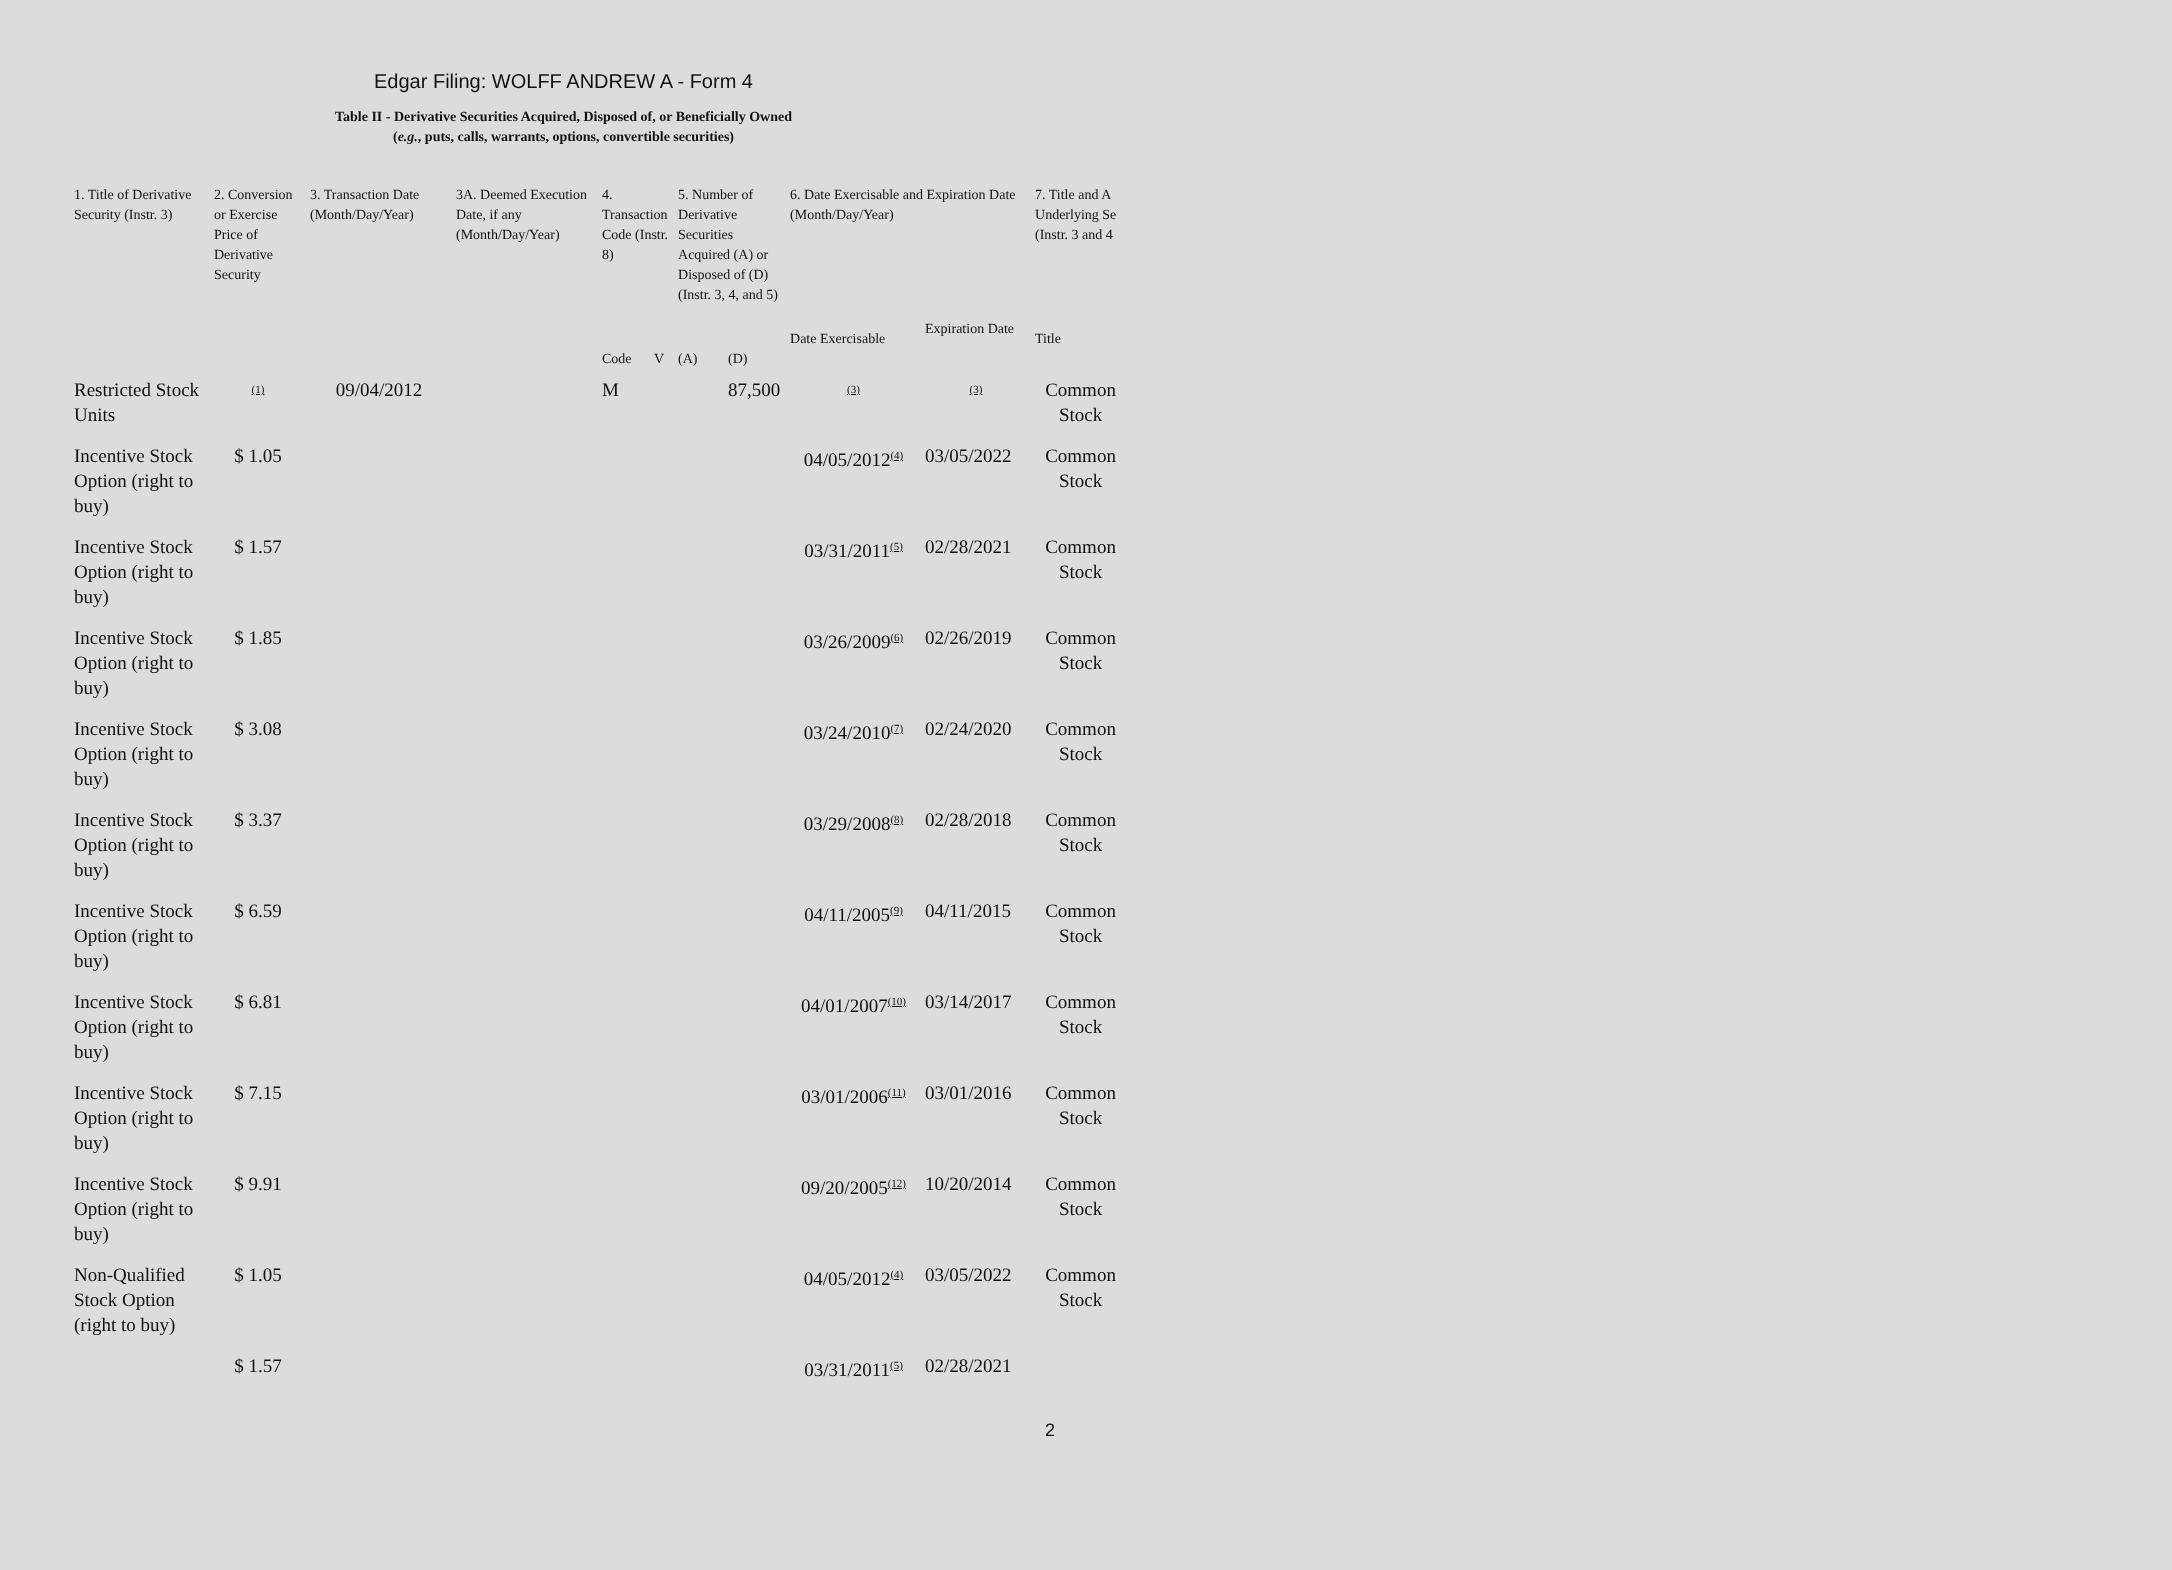Edgar Filing: WOLFF ANDREW A - Form 4
Table II - Derivative Securities Acquired, Disposed of, or Beneficially Owned
(e.g., puts, calls, warrants, options, convertible securities)
| 1. Title of Derivative Security (Instr. 3) | 2. Conversion or Exercise Price of Derivative Security | 3. Transaction Date (Month/Day/Year) | 3A. Deemed Execution Date, if any (Month/Day/Year) | 4. Transaction Code (Instr. 8) | | 5. Number of Derivative Securities Acquired (A) or Disposed of (D) (Instr. 3, 4, and 5) | | 6. Date Exercisable and Expiration Date (Month/Day/Year) | | 7. Title and A Underlying Se (Instr. 3 and 4 |
| --- | --- | --- | --- | --- | --- | --- | --- | --- | --- | --- |
| | | | | Code | V | (A) | (D) | Date Exercisable | Expiration Date | Title |
| Restricted Stock Units | <sup>(1)</sup> | 09/04/2012 | | M | | | 87,500 | <sup>(3)</sup> | <sup>(3)</sup> | Common Stock |
| Incentive Stock Option (right to buy) | $ 1.05 | | | | | | | 04/05/2012<sup>(4)</sup> | 03/05/2022 | Common Stock |
| Incentive Stock Option (right to buy) | $ 1.57 | | | | | | | 03/31/2011<sup>(5)</sup> | 02/28/2021 | Common Stock |
| Incentive Stock Option (right to buy) | $ 1.85 | | | | | | | 03/26/2009<sup>(6)</sup> | 02/26/2019 | Common Stock |
| Incentive Stock Option (right to buy) | $ 3.08 | | | | | | | 03/24/2010<sup>(7)</sup> | 02/24/2020 | Common Stock |
| Incentive Stock Option (right to buy) | $ 3.37 | | | | | | | 03/29/2008<sup>(8)</sup> | 02/28/2018 | Common Stock |
| Incentive Stock Option (right to buy) | $ 6.59 | | | | | | | 04/11/2005<sup>(9)</sup> | 04/11/2015 | Common Stock |
| Incentive Stock Option (right to buy) | $ 6.81 | | | | | | | 04/01/2007<sup>(10)</sup> | 03/14/2017 | Common Stock |
| Incentive Stock Option (right to buy) | $ 7.15 | | | | | | | 03/01/2006<sup>(11)</sup> | 03/01/2016 | Common Stock |
| Incentive Stock Option (right to buy) | $ 9.91 | | | | | | | 09/20/2005<sup>(12)</sup> | 10/20/2014 | Common Stock |
| Non-Qualified Stock Option (right to buy) | $ 1.05 | | | | | | | 04/05/2012<sup>(4)</sup> | 03/05/2022 | Common Stock |
| | $ 1.57 | | | | | | | 03/31/2011<sup>(5)</sup> | 02/28/2021 | |
2